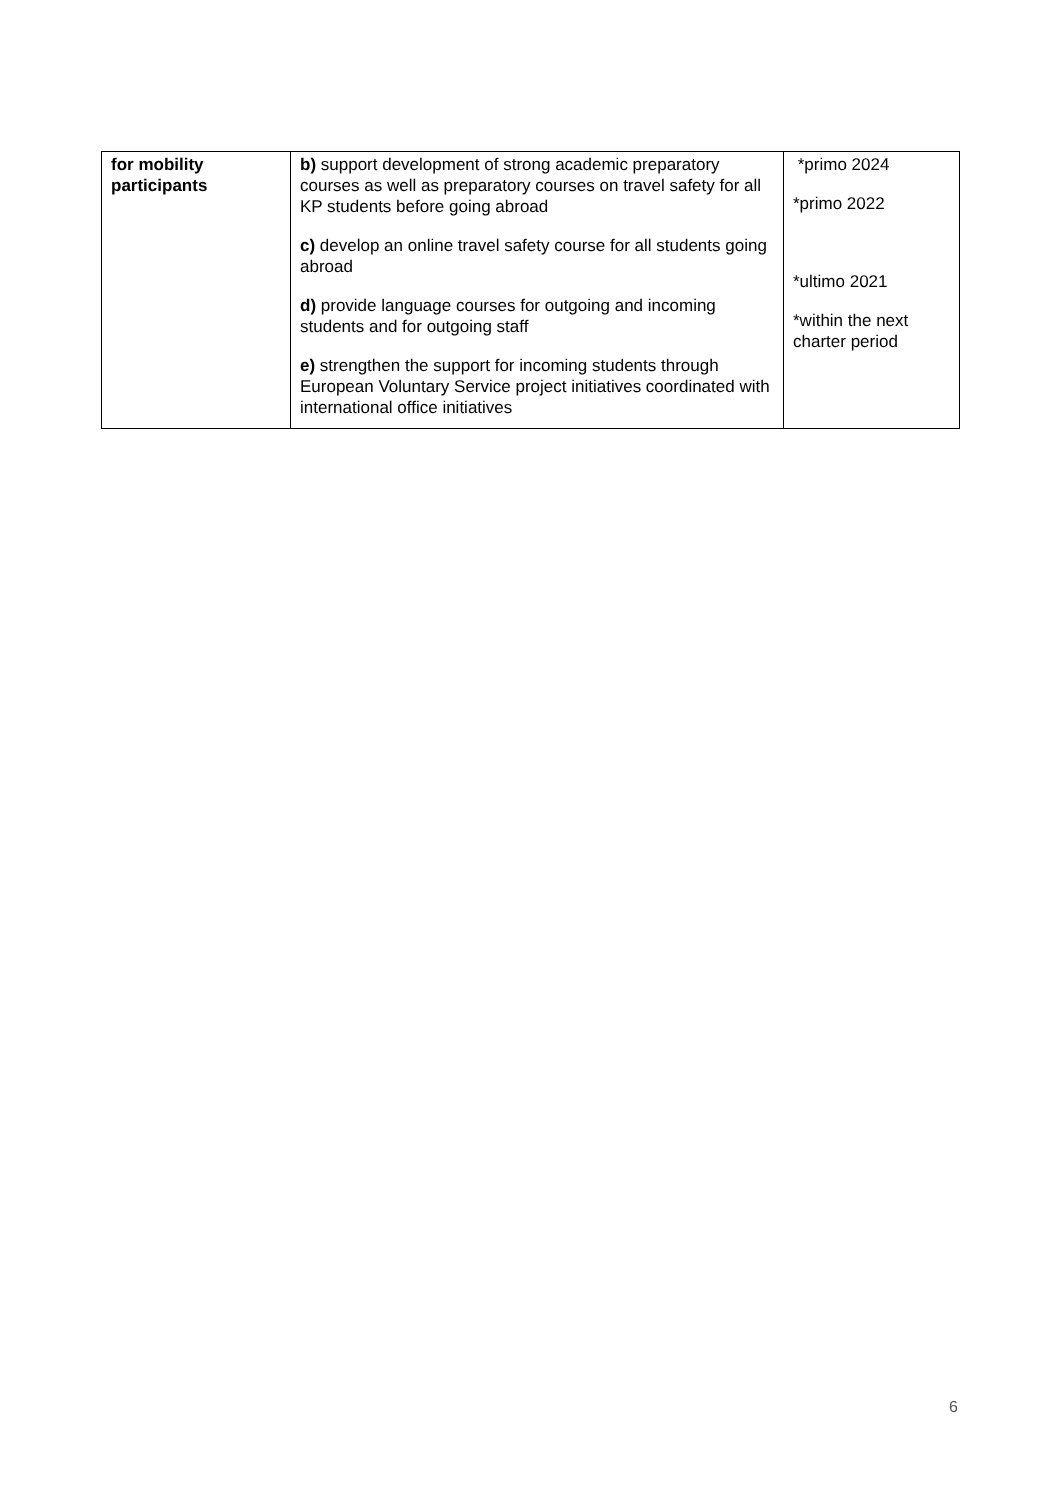| for mobility participants | b) support development of strong academic preparatory courses as well as preparatory courses on travel safety for all KP students before going abroad c) develop an online travel safety course for all students going abroad d) provide language courses for outgoing and incoming students and for outgoing staff e) strengthen the support for incoming students through European Voluntary Service project initiatives coordinated with international office initiatives | *primo 2024 *primo 2022 *ultimo 2021 *within the next charter period |
6